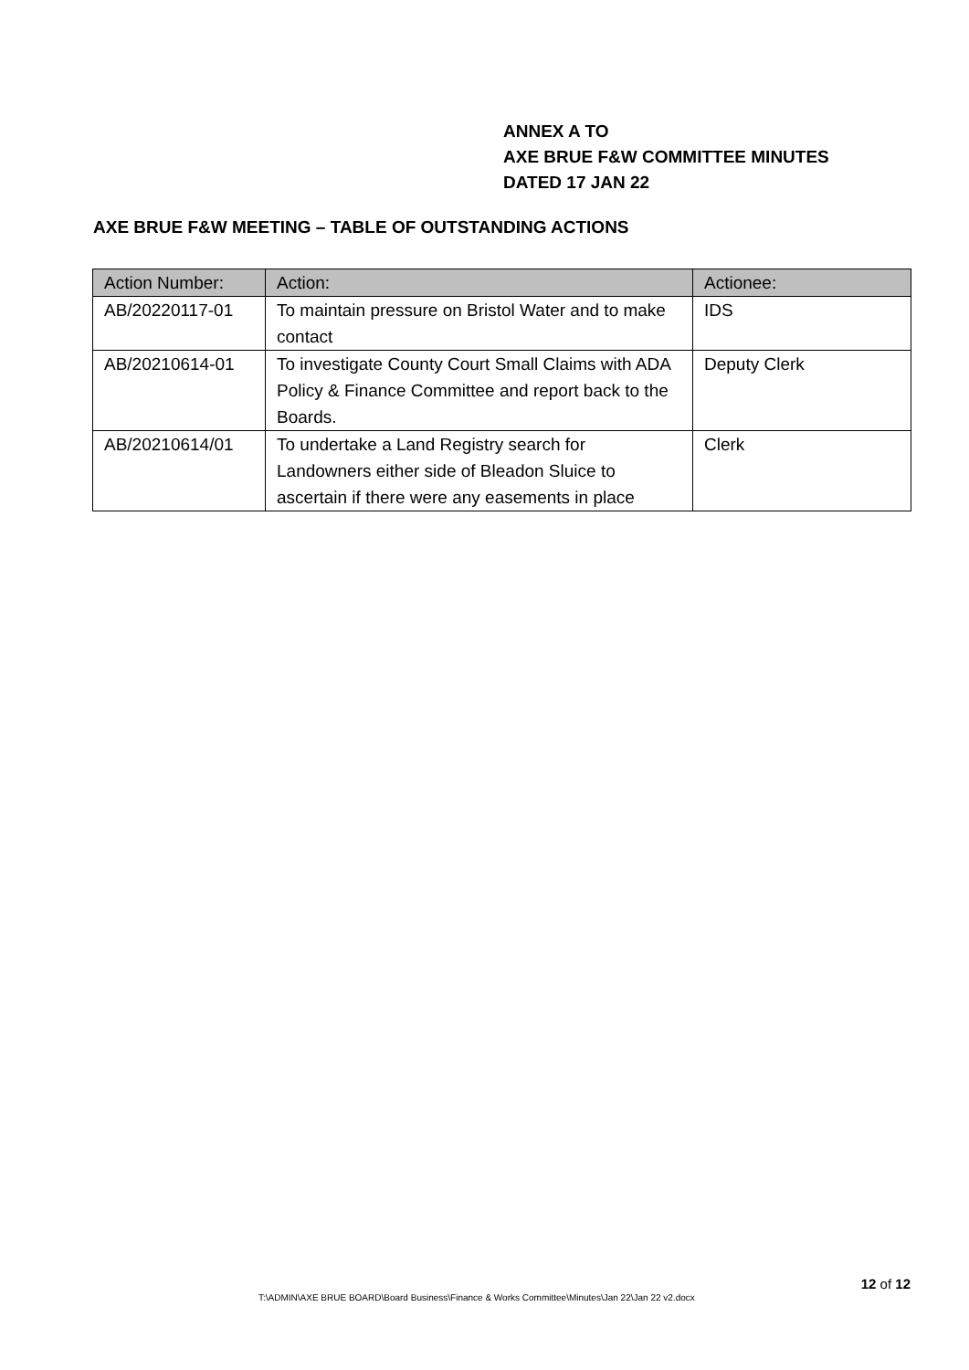ANNEX A TO
AXE BRUE F&W COMMITTEE MINUTES
DATED 17 JAN 22
AXE BRUE F&W MEETING – TABLE OF OUTSTANDING ACTIONS
| Action Number: | Action: | Actionee: |
| --- | --- | --- |
| AB/20220117-01 | To maintain pressure on Bristol Water and to make contact | IDS |
| AB/20210614-01 | To investigate County Court Small Claims with ADA Policy & Finance Committee and report back to the Boards. | Deputy Clerk |
| AB/20210614/01 | To undertake a Land Registry search for Landowners either side of Bleadon Sluice to ascertain if there were any easements in place | Clerk |
12 of 12
T:\ADMIN\AXE BRUE BOARD\Board Business\Finance & Works Committee\Minutes\Jan 22\Jan 22 v2.docx